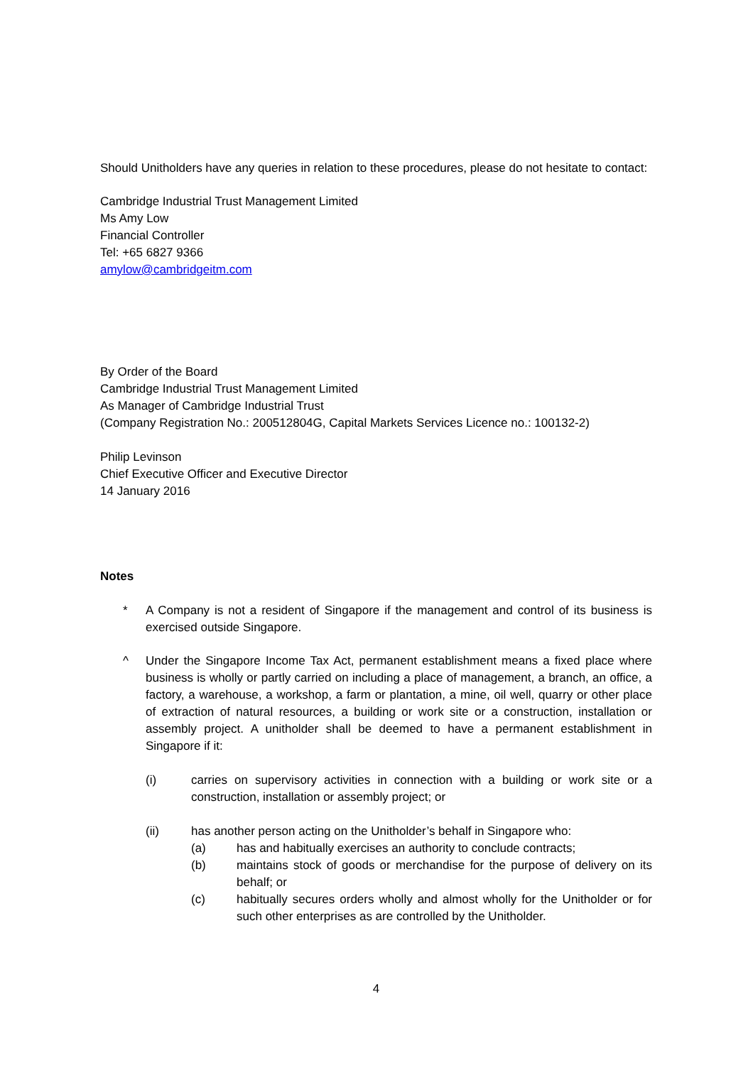Should Unitholders have any queries in relation to these procedures, please do not hesitate to contact:
Cambridge Industrial Trust Management Limited
Ms Amy Low
Financial Controller
Tel: +65 6827 9366
amylow@cambridgeitm.com
By Order of the Board
Cambridge Industrial Trust Management Limited
As Manager of Cambridge Industrial Trust
(Company Registration No.: 200512804G, Capital Markets Services Licence no.: 100132-2)
Philip Levinson
Chief Executive Officer and Executive Director
14 January 2016
Notes
* A Company is not a resident of Singapore if the management and control of its business is exercised outside Singapore.
^ Under the Singapore Income Tax Act, permanent establishment means a fixed place where business is wholly or partly carried on including a place of management, a branch, an office, a factory, a warehouse, a workshop, a farm or plantation, a mine, oil well, quarry or other place of extraction of natural resources, a building or work site or a construction, installation or assembly project. A unitholder shall be deemed to have a permanent establishment in Singapore if it:
(i) carries on supervisory activities in connection with a building or work site or a construction, installation or assembly project; or
(ii) has another person acting on the Unitholder’s behalf in Singapore who:
(a) has and habitually exercises an authority to conclude contracts;
(b) maintains stock of goods or merchandise for the purpose of delivery on its behalf; or
(c) habitually secures orders wholly and almost wholly for the Unitholder or for such other enterprises as are controlled by the Unitholder.
4